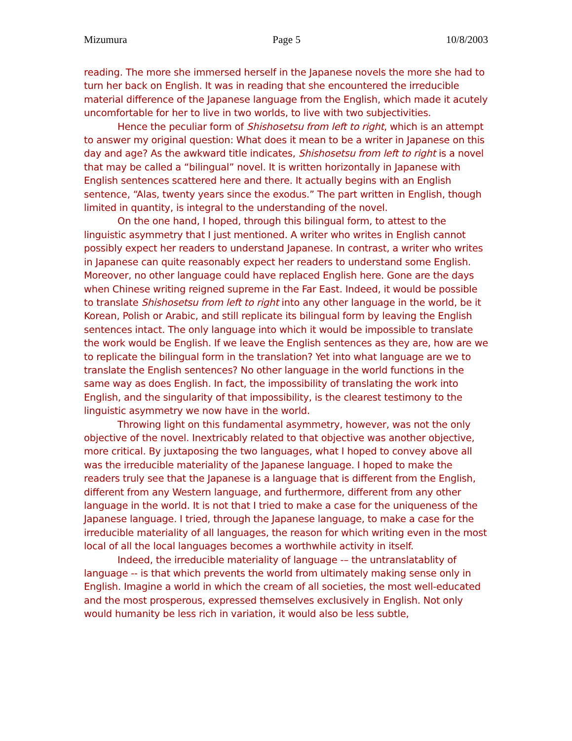Mizumura Page 5 10/8/2003
reading. The more she immersed herself in the Japanese novels the more she had to turn her back on English. It was in reading that she encountered the irreducible material difference of the Japanese language from the English, which made it acutely uncomfortable for her to live in two worlds, to live with two subjectivities.
Hence the peculiar form of Shishosetsu from left to right, which is an attempt to answer my original question: What does it mean to be a writer in Japanese on this day and age? As the awkward title indicates, Shishosetsu from left to right is a novel that may be called a “bilingual” novel. It is written horizontally in Japanese with English sentences scattered here and there. It actually begins with an English sentence, “Alas, twenty years since the exodus.” The part written in English, though limited in quantity, is integral to the understanding of the novel.
On the one hand, I hoped, through this bilingual form, to attest to the linguistic asymmetry that I just mentioned. A writer who writes in English cannot possibly expect her readers to understand Japanese. In contrast, a writer who writes in Japanese can quite reasonably expect her readers to understand some English. Moreover, no other language could have replaced English here. Gone are the days when Chinese writing reigned supreme in the Far East. Indeed, it would be possible to translate Shishosetsu from left to right into any other language in the world, be it Korean, Polish or Arabic, and still replicate its bilingual form by leaving the English sentences intact. The only language into which it would be impossible to translate the work would be English. If we leave the English sentences as they are, how are we to replicate the bilingual form in the translation? Yet into what language are we to translate the English sentences? No other language in the world functions in the same way as does English. In fact, the impossibility of translating the work into English, and the singularity of that impossibility, is the clearest testimony to the linguistic asymmetry we now have in the world.
Throwing light on this fundamental asymmetry, however, was not the only objective of the novel. Inextricably related to that objective was another objective, more critical. By juxtaposing the two languages, what I hoped to convey above all was the irreducible materiality of the Japanese language. I hoped to make the readers truly see that the Japanese is a language that is different from the English, different from any Western language, and furthermore, different from any other language in the world. It is not that I tried to make a case for the uniqueness of the Japanese language. I tried, through the Japanese language, to make a case for the irreducible materiality of all languages, the reason for which writing even in the most local of all the local languages becomes a worthwhile activity in itself.
Indeed, the irreducible materiality of language -– the untranslatablity of language -- is that which prevents the world from ultimately making sense only in English. Imagine a world in which the cream of all societies, the most well-educated and the most prosperous, expressed themselves exclusively in English. Not only would humanity be less rich in variation, it would also be less subtle,